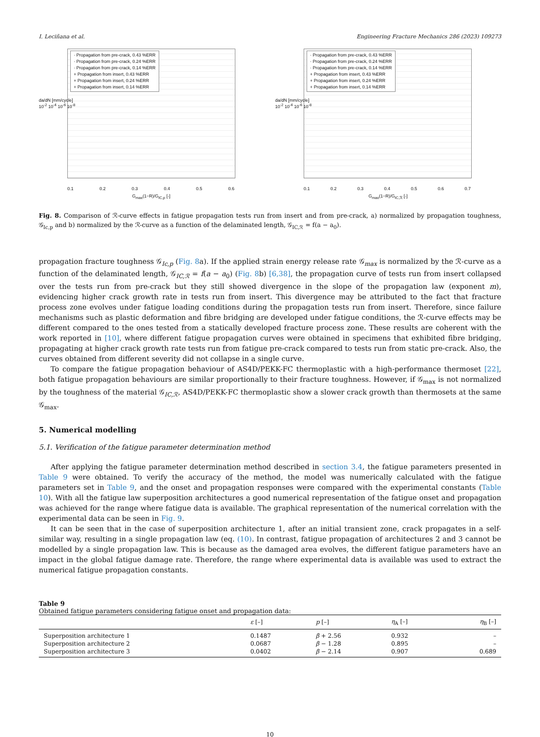I. Leciñana et al. Engineering Fracture Mechanics 286 (2023) 109273
· Propagation from pre-crack, 0.43 %ERR
· Propagation from pre-crack, 0.24 %ERR
· Propagation from pre-crack, 0.14 %ERR
+ Propagation from insert, 0.43 %ERR
+ Propagation from insert, 0.24 %ERR
+ Propagation from insert, 0.14 %ERR
da/dN [mm/cycle]
10<sup>-2</sup> 10<sup>-4</sup> 10<sup>-6</sup> 10<sup>-8</sup>
0.1 0.2 0.3 0.4 0.5 0.6
G<sub>max</sub>(1−R)/G<sub>IC,p</sub> [-]
· Propagation from pre-crack, 0.43 %ERR
· Propagation from pre-crack, 0.24 %ERR
· Propagation from pre-crack, 0.14 %ERR
+ Propagation from insert, 0.43 %ERR
+ Propagation from insert, 0.24 %ERR
+ Propagation from insert, 0.14 %ERR
da/dN [mm/cycle]
10<sup>-2</sup> 10<sup>-4</sup> 10<sup>-6</sup> 10<sup>-8</sup>
0.1 0.2 0.3 0.4 0.5 0.6 0.7
G<sub>max</sub>(1−R)/G<sub>IC,ℛ</sub> [-]
Fig. 8. Comparison of ℛ-curve effects in fatigue propagation tests run from insert and from pre-crack, a) normalized by propagation toughness, 𝒢<sub>Ic,p</sub> and b) normalized by the ℛ-curve as a function of the delaminated length, 𝒢<sub>IC,ℛ</sub> = f(a − a<sub>0</sub>).
propagation fracture toughness 𝒢<sub>Ic,p</sub> (Fig. 8a). If the applied strain energy release rate 𝒢<sub>max</sub> is normalized by the ℛ-curve as a function of the delaminated length, 𝒢<sub>IC,ℛ</sub> = f(a − a<sub>0</sub>) (Fig. 8b) [6,38], the propagation curve of tests run from insert collapsed over the tests run from pre-crack but they still showed divergence in the slope of the propagation law (exponent m), evidencing higher crack growth rate in tests run from insert. This divergence may be attributed to the fact that fracture process zone evolves under fatigue loading conditions during the propagation tests run from insert. Therefore, since failure mechanisms such as plastic deformation and fibre bridging are developed under fatigue conditions, the ℛ-curve effects may be different compared to the ones tested from a statically developed fracture process zone. These results are coherent with the work reported in [10], where different fatigue propagation curves were obtained in specimens that exhibited fibre bridging, propagating at higher crack growth rate tests run from fatigue pre-crack compared to tests run from static pre-crack. Also, the curves obtained from different severity did not collapse in a single curve.
To compare the fatigue propagation behaviour of AS4D/PEKK-FC thermoplastic with a high-performance thermoset [22], both fatigue propagation behaviours are similar proportionally to their fracture toughness. However, if 𝒢<sub>max</sub> is not normalized by the toughness of the material 𝒢<sub>IC,ℛ</sub>, AS4D/PEKK-FC thermoplastic show a slower crack growth than thermosets at the same 𝒢<sub>max</sub>.
5. Numerical modelling
5.1. Verification of the fatigue parameter determination method
After applying the fatigue parameter determination method described in section 3.4, the fatigue parameters presented in Table 9 were obtained. To verify the accuracy of the method, the model was numerically calculated with the fatigue parameters set in Table 9, and the onset and propagation responses were compared with the experimental constants (Table 10). With all the fatigue law superposition architectures a good numerical representation of the fatigue onset and propagation was achieved for the range where fatigue data is available. The graphical representation of the numerical correlation with the experimental data can be seen in Fig. 9.
It can be seen that in the case of superposition architecture 1, after an initial transient zone, crack propagates in a self-similar way, resulting in a single propagation law (eq. (10). In contrast, fatigue propagation of architectures 2 and 3 cannot be modelled by a single propagation law. This is because as the damaged area evolves, the different fatigue parameters have an impact in the global fatigue damage rate. Therefore, the range where experimental data is available was used to extract the numerical fatigue propagation constants.
Table 9
Obtained fatigue parameters considering fatigue onset and propagation data:
| | ε [–] | p [–] | η<sub>A</sub> [–] | η<sub>B</sub> [–] |
| --- | --- | --- | --- | --- |
| Superposition architecture 1 | 0.1487 | β + 2.56 | 0.932 | – |
| Superposition architecture 2 | 0.0687 | β − 1.28 | 0.895 | – |
| Superposition architecture 3 | 0.0402 | β − 2.14 | 0.907 | 0.689 |
10